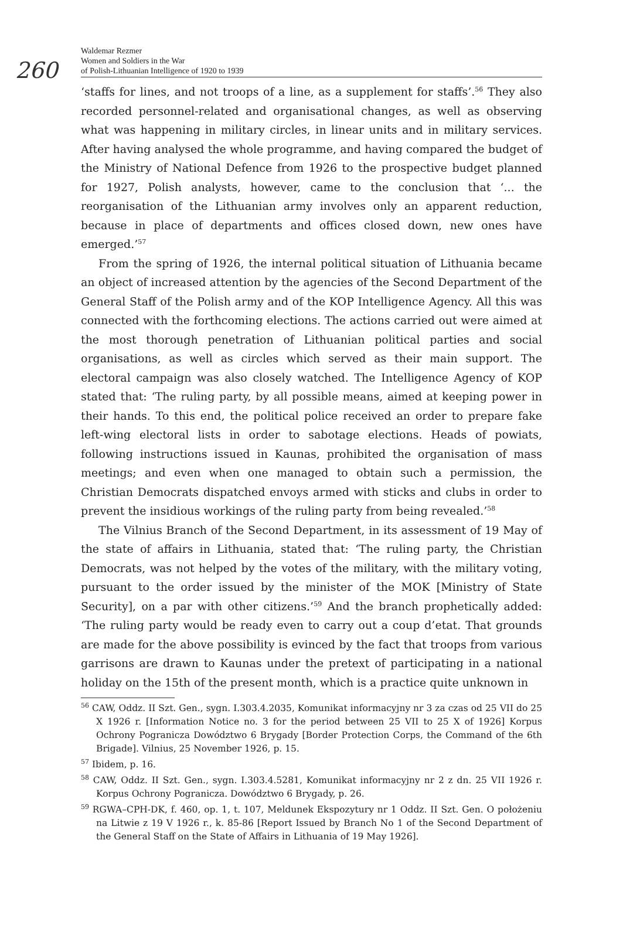260
Waldemar Rezmer
Women and Soldiers in the War
of Polish-Lithuanian Intelligence of 1920 to 1939
‘staffs for lines, and not troops of a line, as a supplement for staffs’.<sup>56</sup> They also recorded personnel-related and organisational changes, as well as observing what was happening in military circles, in linear units and in military services. After having analysed the whole programme, and having compared the budget of the Ministry of National Defence from 1926 to the prospective budget planned for 1927, Polish analysts, however, came to the conclusion that ‘... the reorganisation of the Lithuanian army involves only an apparent reduction, because in place of departments and offices closed down, new ones have emerged.’<sup>57</sup>
From the spring of 1926, the internal political situation of Lithuania became an object of increased attention by the agencies of the Second Department of the General Staff of the Polish army and of the KOP Intelligence Agency. All this was connected with the forthcoming elections. The actions carried out were aimed at the most thorough penetration of Lithuanian political parties and social organisations, as well as circles which served as their main support. The electoral campaign was also closely watched. The Intelligence Agency of KOP stated that: ‘The ruling party, by all possible means, aimed at keeping power in their hands. To this end, the political police received an order to prepare fake left-wing electoral lists in order to sabotage elections. Heads of powiats, following instructions issued in Kaunas, prohibited the organisation of mass meetings; and even when one managed to obtain such a permission, the Christian Democrats dispatched envoys armed with sticks and clubs in order to prevent the insidious workings of the ruling party from being revealed.’<sup>58</sup>
The Vilnius Branch of the Second Department, in its assessment of 19 May of the state of affairs in Lithuania, stated that: ‘The ruling party, the Christian Democrats, was not helped by the votes of the military, with the military voting, pursuant to the order issued by the minister of the MOK [Ministry of State Security], on a par with other citizens.’<sup>59</sup> And the branch prophetically added: ‘The ruling party would be ready even to carry out a coup d’etat. That grounds are made for the above possibility is evinced by the fact that troops from various garrisons are drawn to Kaunas under the pretext of participating in a national holiday on the 15th of the present month, which is a practice quite unknown in
<sup>56</sup> CAW, Oddz. II Szt. Gen., sygn. I.303.4.2035, Komunikat informacyjny nr 3 za czas od 25 VII do 25 X 1926 r. [Information Notice no. 3 for the period between 25 VII to 25 X of 1926] Korpus Ochrony Pogranicza Dowództwo 6 Brygady [Border Protection Corps, the Command of the 6th Brigade]. Vilnius, 25 November 1926, p. 15.
<sup>57</sup> Ibidem, p. 16.
<sup>58</sup> CAW, Oddz. II Szt. Gen., sygn. I.303.4.5281, Komunikat informacyjny nr 2 z dn. 25 VII 1926 r. Korpus Ochrony Pogranicza. Dowództwo 6 Brygady, p. 26.
<sup>59</sup> RGWA–CPH-DK, f. 460, op. 1, t. 107, Meldunek Ekspozytury nr 1 Oddz. II Szt. Gen. O położeniu na Litwie z 19 V 1926 r., k. 85-86 [Report Issued by Branch No 1 of the Second Department of the General Staff on the State of Affairs in Lithuania of 19 May 1926].